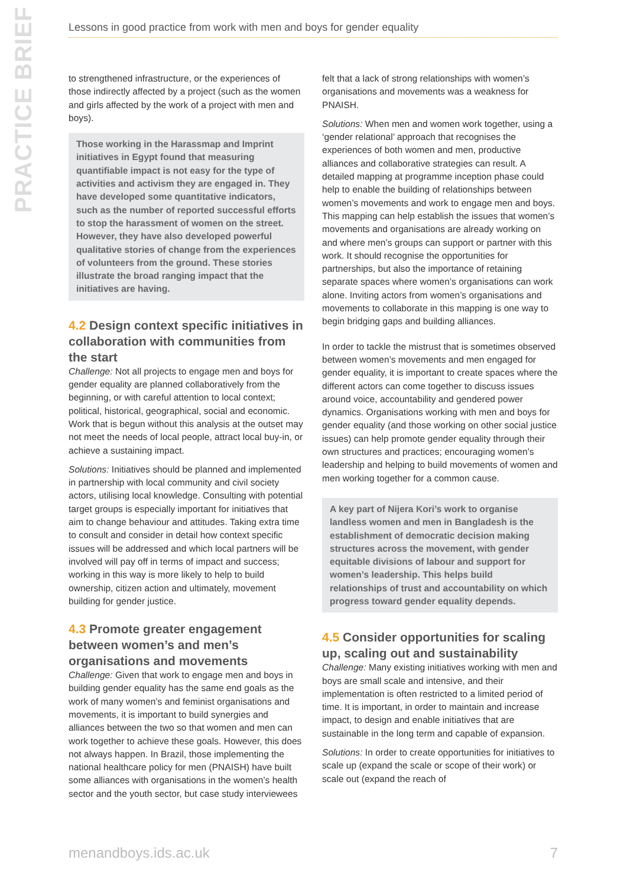PRACTICE BRIEF
Lessons in good practice from work with men and boys for gender equality
to strengthened infrastructure, or the experiences of those indirectly affected by a project (such as the women and girls affected by the work of a project with men and boys).
Those working in the Harassmap and Imprint initiatives in Egypt found that measuring quantifiable impact is not easy for the type of activities and activism they are engaged in. They have developed some quantitative indicators, such as the number of reported successful efforts to stop the harassment of women on the street. However, they have also developed powerful qualitative stories of change from the experiences of volunteers from the ground. These stories illustrate the broad ranging impact that the initiatives are having.
4.2 Design context specific initiatives in collaboration with communities from the start
Challenge: Not all projects to engage men and boys for gender equality are planned collaboratively from the beginning, or with careful attention to local context; political, historical, geographical, social and economic. Work that is begun without this analysis at the outset may not meet the needs of local people, attract local buy-in, or achieve a sustaining impact.
Solutions: Initiatives should be planned and implemented in partnership with local community and civil society actors, utilising local knowledge. Consulting with potential target groups is especially important for initiatives that aim to change behaviour and attitudes. Taking extra time to consult and consider in detail how context specific issues will be addressed and which local partners will be involved will pay off in terms of impact and success; working in this way is more likely to help to build ownership, citizen action and ultimately, movement building for gender justice.
4.3 Promote greater engagement between women’s and men’s organisations and movements
Challenge: Given that work to engage men and boys in building gender equality has the same end goals as the work of many women’s and feminist organisations and movements, it is important to build synergies and alliances between the two so that women and men can work together to achieve these goals. However, this does not always happen. In Brazil, those implementing the national healthcare policy for men (PNAISH) have built some alliances with organisations in the women’s health sector and the youth sector, but case study interviewees
felt that a lack of strong relationships with women’s organisations and movements was a weakness for PNAISH.
Solutions: When men and women work together, using a ‘gender relational’ approach that recognises the experiences of both women and men, productive alliances and collaborative strategies can result. A detailed mapping at programme inception phase could help to enable the building of relationships between women’s movements and work to engage men and boys. This mapping can help establish the issues that women’s movements and organisations are already working on and where men’s groups can support or partner with this work. It should recognise the opportunities for partnerships, but also the importance of retaining separate spaces where women’s organisations can work alone. Inviting actors from women’s organisations and movements to collaborate in this mapping is one way to begin bridging gaps and building alliances.
In order to tackle the mistrust that is sometimes observed between women’s movements and men engaged for gender equality, it is important to create spaces where the different actors can come together to discuss issues around voice, accountability and gendered power dynamics. Organisations working with men and boys for gender equality (and those working on other social justice issues) can help promote gender equality through their own structures and practices; encouraging women’s leadership and helping to build movements of women and men working together for a common cause.
A key part of Nijera Kori’s work to organise landless women and men in Bangladesh is the establishment of democratic decision making structures across the movement, with gender equitable divisions of labour and support for women’s leadership. This helps build relationships of trust and accountability on which progress toward gender equality depends.
4.5 Consider opportunities for scaling up, scaling out and sustainability
Challenge: Many existing initiatives working with men and boys are small scale and intensive, and their implementation is often restricted to a limited period of time. It is important, in order to maintain and increase impact, to design and enable initiatives that are sustainable in the long term and capable of expansion.
Solutions: In order to create opportunities for initiatives to scale up (expand the scale or scope of their work) or scale out (expand the reach of
menandboys.ids.ac.uk 7